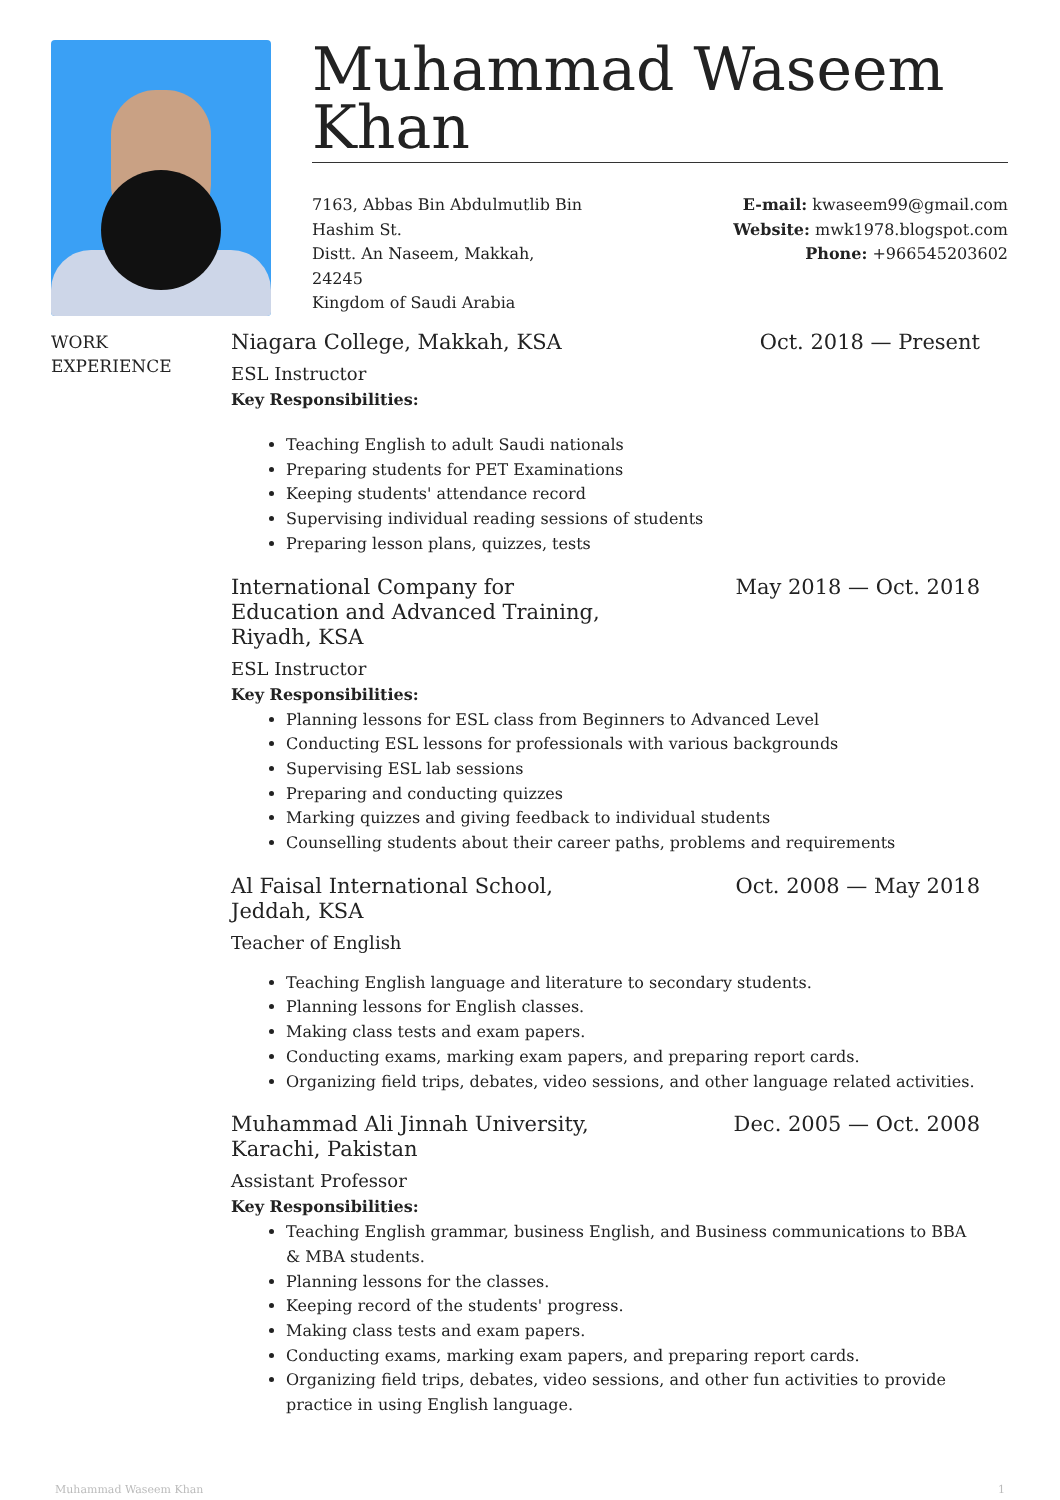Muhammad Waseem Khan
7163, Abbas Bin Abdulmutlib Bin
Hashim St.
Distt. An Naseem, Makkah,
24245
Kingdom of Saudi Arabia
E-mail: kwaseem99@gmail.com
Website: mwk1978.blogspot.com
Phone: +966545203602
WORK
EXPERIENCE
Niagara College, Makkah, KSA Oct. 2018 — Present
ESL Instructor
Key Responsibilities:
Teaching English to adult Saudi nationals
Preparing students for PET Examinations
Keeping students' attendance record
Supervising individual reading sessions of students
Preparing lesson plans, quizzes, tests
International Company for
Education and Advanced Training,
Riyadh, KSA May 2018 — Oct. 2018
ESL Instructor
Key Responsibilities:
Planning lessons for ESL class from Beginners to Advanced Level
Conducting ESL lessons for professionals with various backgrounds
Supervising ESL lab sessions
Preparing and conducting quizzes
Marking quizzes and giving feedback to individual students
Counselling students about their career paths, problems and requirements
Al Faisal International School,
Jeddah, KSA Oct. 2008 — May 2018
Teacher of English
Teaching English language and literature to secondary students.
Planning lessons for English classes.
Making class tests and exam papers.
Conducting exams, marking exam papers, and preparing report cards.
Organizing field trips, debates, video sessions, and other language related activities.
Muhammad Ali Jinnah University,
Karachi, Pakistan Dec. 2005 — Oct. 2008
Assistant Professor
Key Responsibilities:
Teaching English grammar, business English, and Business communications to BBA & MBA students.
Planning lessons for the classes.
Keeping record of the students' progress.
Making class tests and exam papers.
Conducting exams, marking exam papers, and preparing report cards.
Organizing field trips, debates, video sessions, and other fun activities to provide practice in using English language.
Muhammad Waseem Khan 1